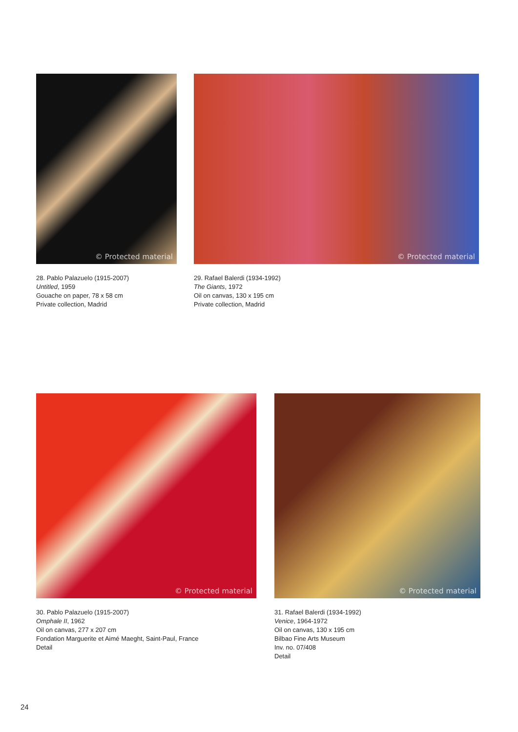© Protected material
28. Pablo Palazuelo (1915-2007)
Untitled, 1959
Gouache on paper, 78 x 58 cm
Private collection, Madrid
© Protected material
29. Rafael Balerdi (1934-1992)
The Giants, 1972
Oil on canvas, 130 x 195 cm
Private collection, Madrid
© Protected material
30. Pablo Palazuelo (1915-2007)
Omphale II, 1962
Oil on canvas, 277 x 207 cm
Fondation Marguerite et Aimé Maeght, Saint-Paul, France
Detail
© Protected material
31. Rafael Balerdi (1934-1992)
Venice, 1964-1972
Oil on canvas, 130 x 195 cm
Bilbao Fine Arts Museum
Inv. no. 07/408
Detail
24